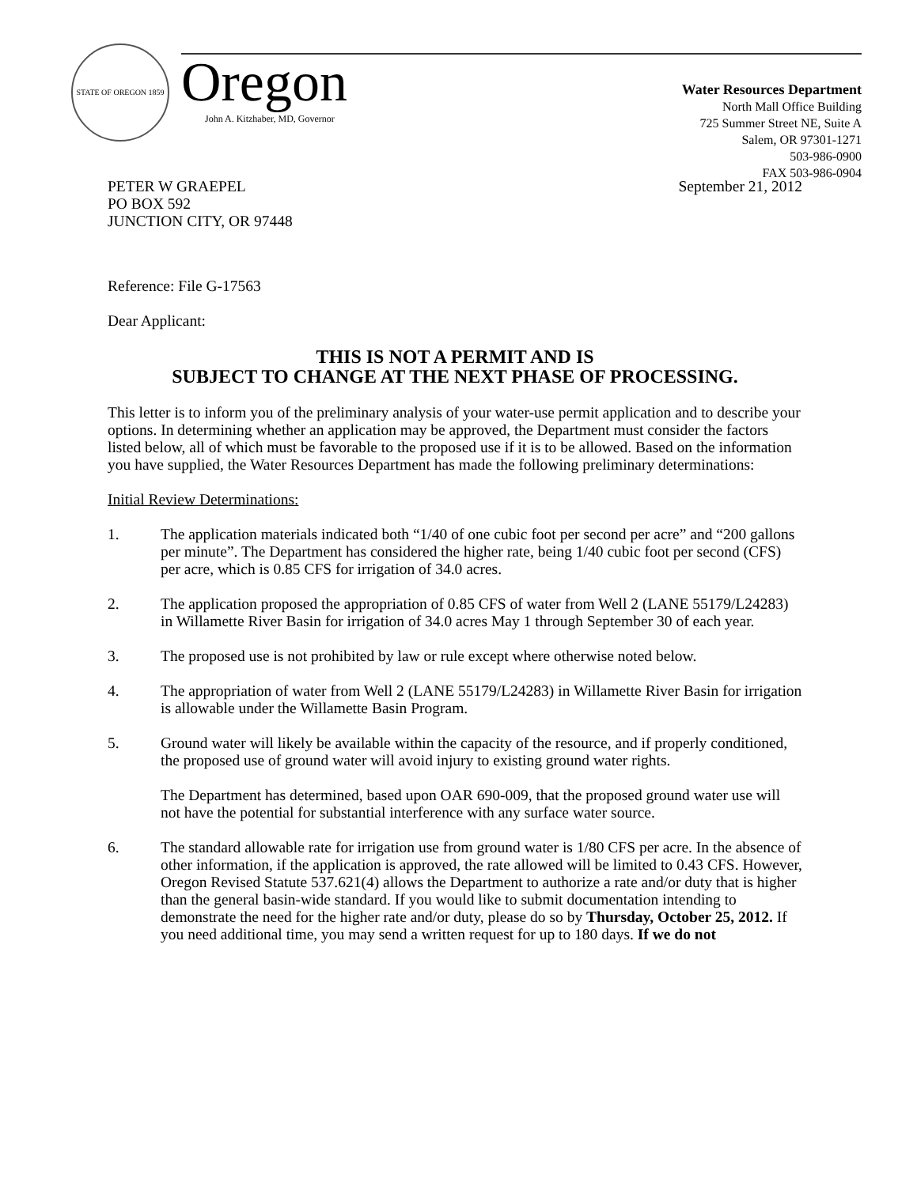STATE OF OREGON 1859
Oregon
John A. Kitzhaber, MD, Governor
Water Resources Department
North Mall Office Building
725 Summer Street NE, Suite A
Salem, OR 97301-1271
503-986-0900
FAX 503-986-0904
PETER W GRAEPEL
PO BOX 592
JUNCTION CITY, OR 97448
September 21, 2012
Reference: File G-17563
Dear Applicant:
THIS IS NOT A PERMIT AND IS
SUBJECT TO CHANGE AT THE NEXT PHASE OF PROCESSING.
This letter is to inform you of the preliminary analysis of your water-use permit application and to describe your options. In determining whether an application may be approved, the Department must consider the factors listed below, all of which must be favorable to the proposed use if it is to be allowed. Based on the information you have supplied, the Water Resources Department has made the following preliminary determinations:
Initial Review Determinations:
1. The application materials indicated both “1/40 of one cubic foot per second per acre” and “200 gallons per minute”. The Department has considered the higher rate, being 1/40 cubic foot per second (CFS) per acre, which is 0.85 CFS for irrigation of 34.0 acres.
2. The application proposed the appropriation of 0.85 CFS of water from Well 2 (LANE 55179/L24283) in Willamette River Basin for irrigation of 34.0 acres May 1 through September 30 of each year.
3. The proposed use is not prohibited by law or rule except where otherwise noted below.
4. The appropriation of water from Well 2 (LANE 55179/L24283) in Willamette River Basin for irrigation is allowable under the Willamette Basin Program.
5. Ground water will likely be available within the capacity of the resource, and if properly conditioned, the proposed use of ground water will avoid injury to existing ground water rights.
The Department has determined, based upon OAR 690-009, that the proposed ground water use will not have the potential for substantial interference with any surface water source.
6. The standard allowable rate for irrigation use from ground water is 1/80 CFS per acre. In the absence of other information, if the application is approved, the rate allowed will be limited to 0.43 CFS. However, Oregon Revised Statute 537.621(4) allows the Department to authorize a rate and/or duty that is higher than the general basin-wide standard. If you would like to submit documentation intending to demonstrate the need for the higher rate and/or duty, please do so by Thursday, October 25, 2012. If you need additional time, you may send a written request for up to 180 days. If we do not